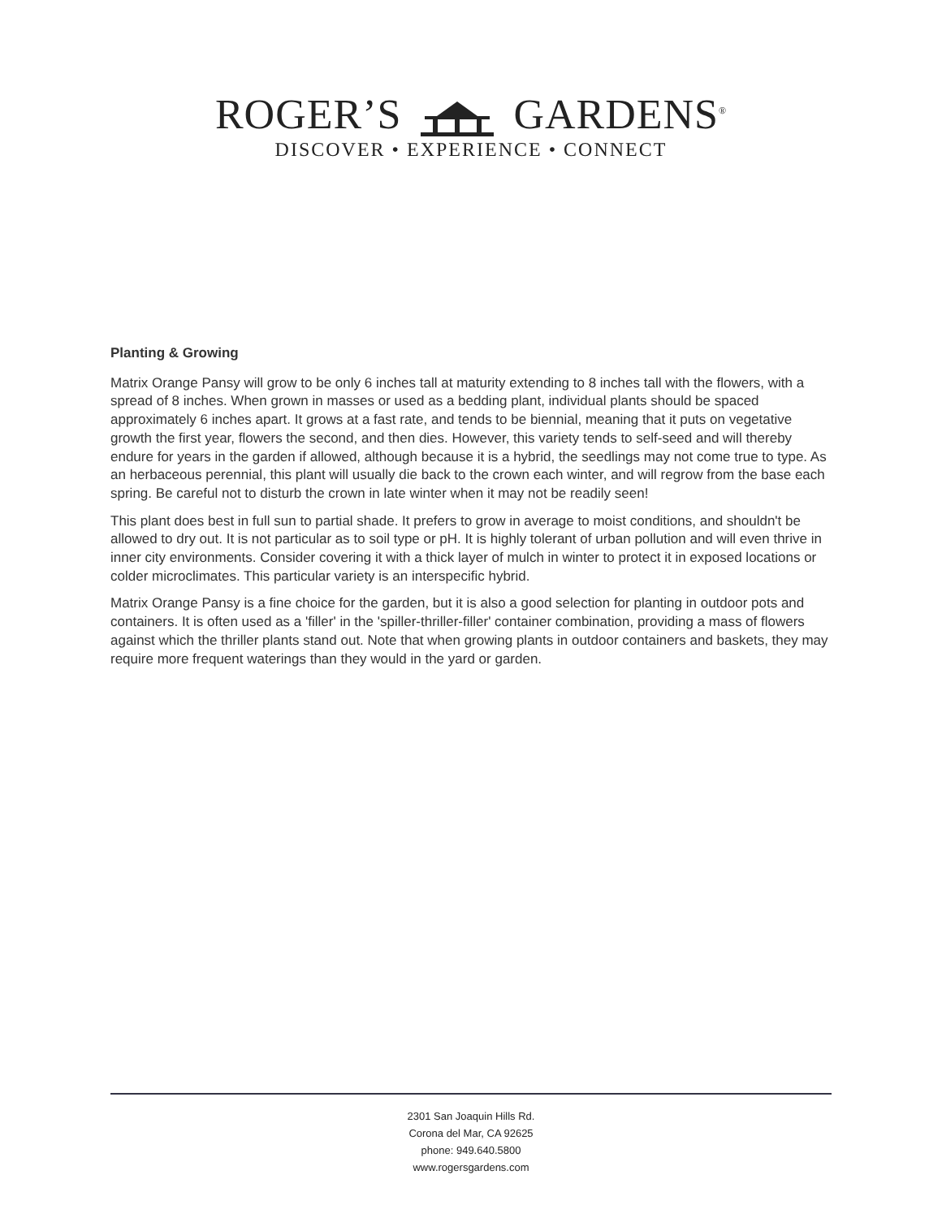ROGER’S GARDENS<sup>®</sup>
DISCOVER • EXPERIENCE • CONNECT
Planting & Growing
Matrix Orange Pansy will grow to be only 6 inches tall at maturity extending to 8 inches tall with the flowers, with a spread of 8 inches. When grown in masses or used as a bedding plant, individual plants should be spaced approximately 6 inches apart. It grows at a fast rate, and tends to be biennial, meaning that it puts on vegetative growth the first year, flowers the second, and then dies. However, this variety tends to self-seed and will thereby endure for years in the garden if allowed, although because it is a hybrid, the seedlings may not come true to type. As an herbaceous perennial, this plant will usually die back to the crown each winter, and will regrow from the base each spring. Be careful not to disturb the crown in late winter when it may not be readily seen!
This plant does best in full sun to partial shade. It prefers to grow in average to moist conditions, and shouldn't be allowed to dry out. It is not particular as to soil type or pH. It is highly tolerant of urban pollution and will even thrive in inner city environments. Consider covering it with a thick layer of mulch in winter to protect it in exposed locations or colder microclimates. This particular variety is an interspecific hybrid.
Matrix Orange Pansy is a fine choice for the garden, but it is also a good selection for planting in outdoor pots and containers. It is often used as a 'filler' in the 'spiller-thriller-filler' container combination, providing a mass of flowers against which the thriller plants stand out. Note that when growing plants in outdoor containers and baskets, they may require more frequent waterings than they would in the yard or garden.
2301 San Joaquin Hills Rd.
Corona del Mar, CA 92625
phone: 949.640.5800
www.rogersgardens.com